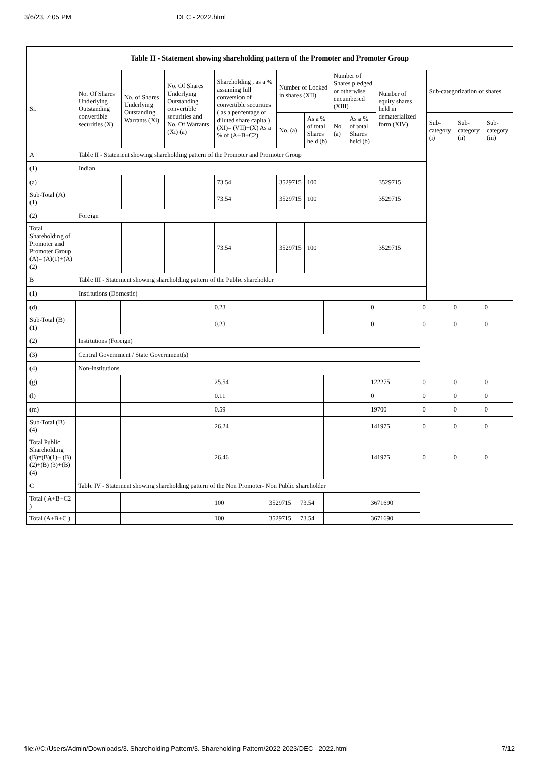3/6/23, 7:05 PM DEC - 2022.html
| Table II - Statement showing shareholding pattern of the Promoter and Promoter Group | | | | | | | | | | | | |
| --- | --- | --- | --- | --- | --- | --- | --- | --- | --- | --- | --- | --- |
| Sr. | No. Of Shares Underlying Outstanding convertible securities (X) | No. of Shares Underlying Outstanding Warrants (Xi) | No. Of Shares Underlying Outstanding convertible securities and No. Of Warrants (Xi) (a) | Shareholding , as a % assuming full conversion of convertible securities ( as a percentage of diluted share capital) (XI)= (VII)+(X) As a % of (A+B+C2) | Number of Locked in shares (XII) | | Number of Shares pledged or otherwise encumbered (XIII) | | Number of equity shares held in dematerialized form (XIV) | Sub-categorization of shares | | |
| | | | | | No. (a) | As a % of total Shares held (b) | No. (a) | As a % of total Shares held (b) | | Sub-category (i) | Sub-category (ii) | Sub-category (iii) |
| A | Table II - Statement showing shareholding pattern of the Promoter and Promoter Group | | | | | | | | | | | |
| (1) | Indian | | | | | | | | | | | |
| (a) | | | | 73.54 | 3529715 | 100 | | | 3529715 | | | |
| Sub-Total (A) (1) | | | | 73.54 | 3529715 | 100 | | | 3529715 | | | |
| (2) | Foreign | | | | | | | | | | | |
| Total Shareholding of Promoter and Promoter Group (A)= (A)(1)+(A)(2) | | | | 73.54 | 3529715 | 100 | | | 3529715 | | | |
| B | Table III - Statement showing shareholding pattern of the Public shareholder | | | | | | | | | | | |
| (1) | Institutions (Domestic) | | | | | | | | | | | |
| (d) | | | | 0.23 | | | | | 0 | 0 | 0 | 0 |
| Sub-Total (B) (1) | | | | 0.23 | | | | | 0 | 0 | 0 | 0 |
| (2) | Institutions (Foreign) | | | | | | | | | | | |
| (3) | Central Government / State Government(s) | | | | | | | | | | | |
| (4) | Non-institutions | | | | | | | | | | | |
| (g) | | | | 25.54 | | | | | 122275 | 0 | 0 | 0 |
| (l) | | | | 0.11 | | | | | 0 | 0 | 0 | 0 |
| (m) | | | | 0.59 | | | | | 19700 | 0 | 0 | 0 |
| Sub-Total (B) (4) | | | | 26.24 | | | | | 141975 | 0 | 0 | 0 |
| Total Public Shareholding (B)=(B)(1)+ (B)(2)+(B) (3)+(B)(4) | | | | 26.46 | | | | | 141975 | 0 | 0 | 0 |
| C | Table IV - Statement showing shareholding pattern of the Non Promoter- Non Public shareholder | | | | | | | | | | | |
| Total ( A+B+C2 ) | | | | 100 | 3529715 | 73.54 | | | 3671690 | | | |
| Total (A+B+C ) | | | | 100 | 3529715 | 73.54 | | | 3671690 | | | |
file:///C:/Users/Admin/Downloads/3. Shareholding Pattern/3. Shareholding Pattern/2022-2023/DEC - 2022.html 7/12